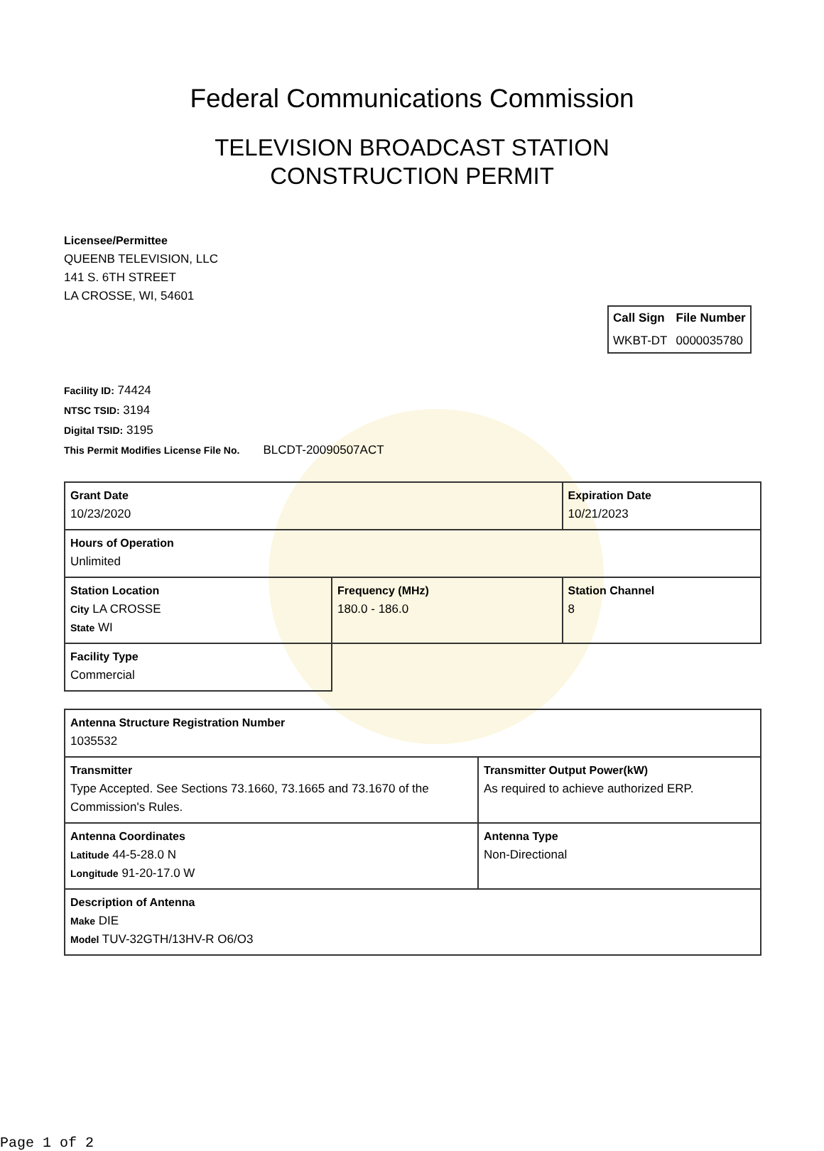Federal Communications Commission
TELEVISION BROADCAST STATION
CONSTRUCTION PERMIT
Licensee/Permittee
QUEENB TELEVISION, LLC
141 S. 6TH STREET
LA CROSSE, WI, 54601
| Call Sign | File Number |
| --- | --- |
| WKBT-DT | 0000035780 |
Facility ID: 74424
NTSC TSID: 3194
Digital TSID: 3195
This Permit Modifies License File No. BLCDT-20090507ACT
| Grant Date 10/23/2020 | | Expiration Date 10/21/2023 | |
| Hours of Operation Unlimited | | | |
| Station Location City LA CROSSE State WI | Frequency (MHz) 180.0 - 186.0 | | Station Channel 8 |
| Facility Type Commercial | | | |
| Antenna Structure Registration Number 1035532 | |
| Transmitter Type Accepted. See Sections 73.1660, 73.1665 and 73.1670 of the Commission's Rules. | Transmitter Output Power(kW) As required to achieve authorized ERP. |
| Antenna Coordinates Latitude 44-5-28.0 N Longitude 91-20-17.0 W | Antenna Type Non-Directional |
| Description of Antenna Make DIE Model TUV-32GTH/13HV-R O6/O3 | |
Page 1 of 2